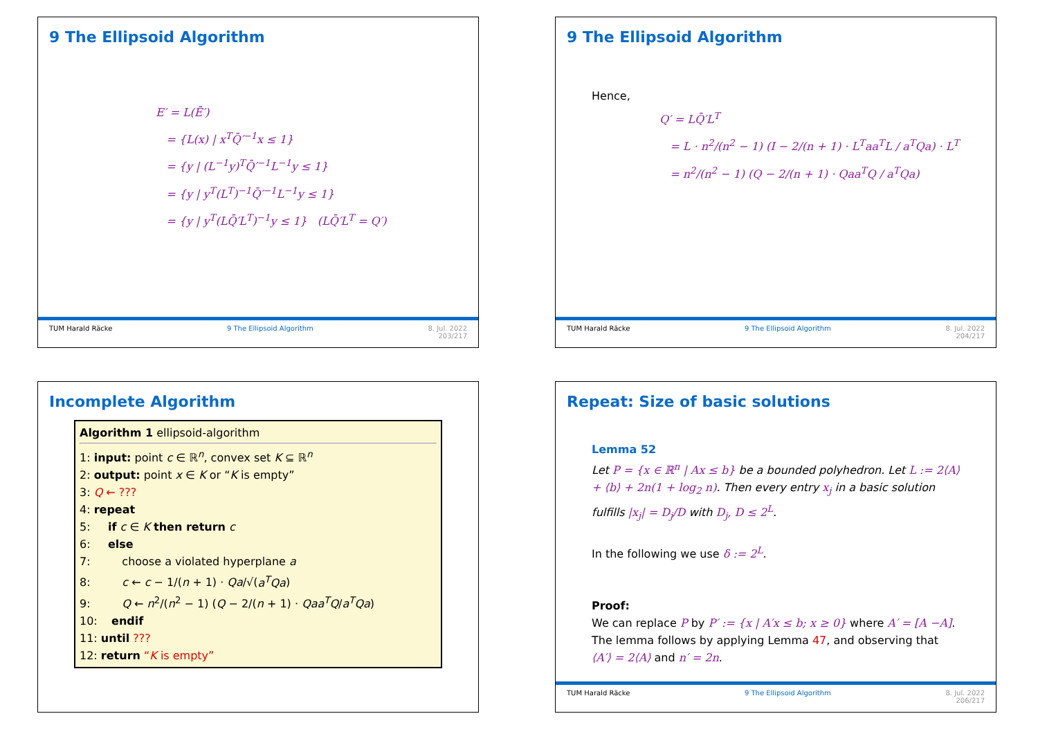9 The Ellipsoid Algorithm
E′ = L(Ē′)
= {L(x) | x<sup>T</sup>Q̄′<sup>−1</sup>x ≤ 1}
= {y | (L<sup>−1</sup>y)<sup>T</sup>Q̄′<sup>−1</sup>L<sup>−1</sup>y ≤ 1}
= {y | y<sup>T</sup>(L<sup>T</sup>)<sup>−1</sup>Q̄′<sup>−1</sup>L<sup>−1</sup>y ≤ 1}
= {y | y<sup>T</sup>(LQ̄′L<sup>T</sup>)<sup>−1</sup>y ≤ 1} (LQ̄′L<sup>T</sup> = Q′)
TUM Harald Räcke 9 The Ellipsoid Algorithm 8. Jul. 2022
203/217
9 The Ellipsoid Algorithm
Hence,
Q′ = LQ̄′L<sup>T</sup>
= L · n<sup>2</sup>/(n<sup>2</sup> − 1) (I − 2/(n + 1) · L<sup>T</sup>aa<sup>T</sup>L / a<sup>T</sup>Qa) · L<sup>T</sup>
= n<sup>2</sup>/(n<sup>2</sup> − 1) (Q − 2/(n + 1) · Qaa<sup>T</sup>Q / a<sup>T</sup>Qa)
TUM Harald Räcke 9 The Ellipsoid Algorithm 8. Jul. 2022
204/217
Incomplete Algorithm
Algorithm 1 ellipsoid-algorithm
1: input: point c ∈ ℝ<sup>n</sup>, convex set K ⊆ ℝ<sup>n</sup>
2: output: point x ∈ K or “K is empty”
3: Q ← ???
4: repeat
5: if c ∈ K then return c
6: else
7: choose a violated hyperplane a
8: c ← c − 1/(n + 1) · Qa/√(a<sup>T</sup>Qa)
9: Q ← n<sup>2</sup>/(n<sup>2</sup> − 1) (Q − 2/(n + 1) · Qaa<sup>T</sup>Q/a<sup>T</sup>Qa)
10: endif
11: until ???
12: return “K is empty”
Repeat: Size of basic solutions
Lemma 52
Let P = {x ∈ ℝ<sup>n</sup> | Ax ≤ b} be a bounded polyhedron. Let L := 2⟨A⟩ + ⟨b⟩ + 2n(1 + log<sub>2</sub> n). Then every entry x<sub>j</sub> in a basic solution fulfills |x<sub>j</sub>| = D<sub>j</sub>/D with D<sub>j</sub>, D ≤ 2<sup>L</sup>.
In the following we use δ := 2<sup>L</sup>.
Proof:
We can replace P by P′ := {x | A′x ≤ b; x ≥ 0} where A′ = [A −A]. The lemma follows by applying Lemma 47, and observing that ⟨A′⟩ = 2⟨A⟩ and n′ = 2n.
TUM Harald Räcke 9 The Ellipsoid Algorithm 8. Jul. 2022
206/217